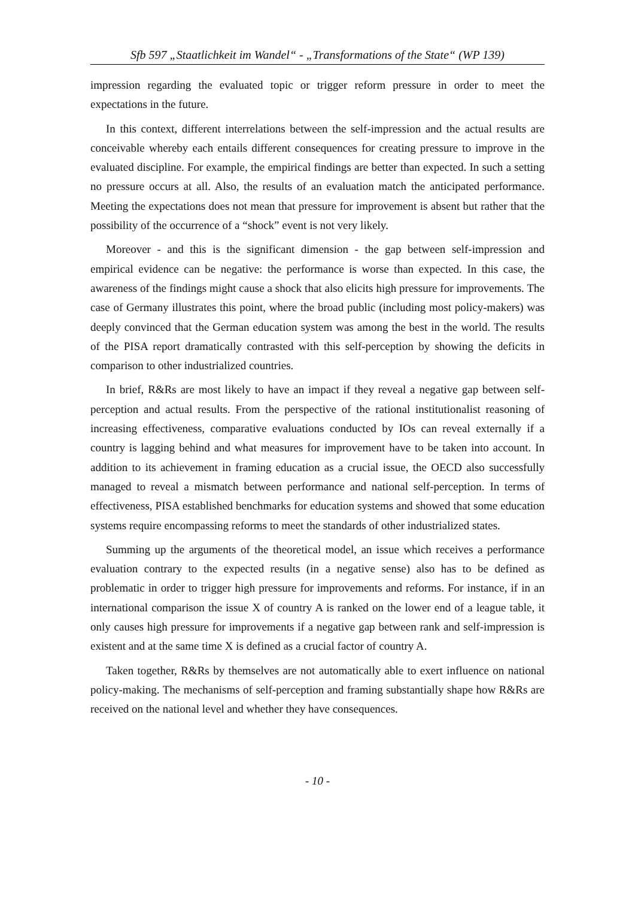Sfb 597 „Staatlichkeit im Wandel“ - „Transformations of the State“ (WP 139)
impression regarding the evaluated topic or trigger reform pressure in order to meet the expectations in the future.
In this context, different interrelations between the self-impression and the actual results are conceivable whereby each entails different consequences for creating pressure to improve in the evaluated discipline. For example, the empirical findings are better than expected. In such a setting no pressure occurs at all. Also, the results of an evaluation match the anticipated performance. Meeting the expectations does not mean that pressure for improvement is absent but rather that the possibility of the occurrence of a “shock” event is not very likely.
Moreover - and this is the significant dimension - the gap between self-impression and empirical evidence can be negative: the performance is worse than expected. In this case, the awareness of the findings might cause a shock that also elicits high pressure for improvements. The case of Germany illustrates this point, where the broad public (including most policy-makers) was deeply convinced that the German education system was among the best in the world. The results of the PISA report dramatically contrasted with this self-perception by showing the deficits in comparison to other industrialized countries.
In brief, R&Rs are most likely to have an impact if they reveal a negative gap between self-perception and actual results. From the perspective of the rational institutionalist reasoning of increasing effectiveness, comparative evaluations conducted by IOs can reveal externally if a country is lagging behind and what measures for improvement have to be taken into account. In addition to its achievement in framing education as a crucial issue, the OECD also successfully managed to reveal a mismatch between performance and national self-perception. In terms of effectiveness, PISA established benchmarks for education systems and showed that some education systems require encompassing reforms to meet the standards of other industrialized states.
Summing up the arguments of the theoretical model, an issue which receives a performance evaluation contrary to the expected results (in a negative sense) also has to be defined as problematic in order to trigger high pressure for improvements and reforms. For instance, if in an international comparison the issue X of country A is ranked on the lower end of a league table, it only causes high pressure for improvements if a negative gap between rank and self-impression is existent and at the same time X is defined as a crucial factor of country A.
Taken together, R&Rs by themselves are not automatically able to exert influence on national policy-making. The mechanisms of self-perception and framing substantially shape how R&Rs are received on the national level and whether they have consequences.
- 10 -